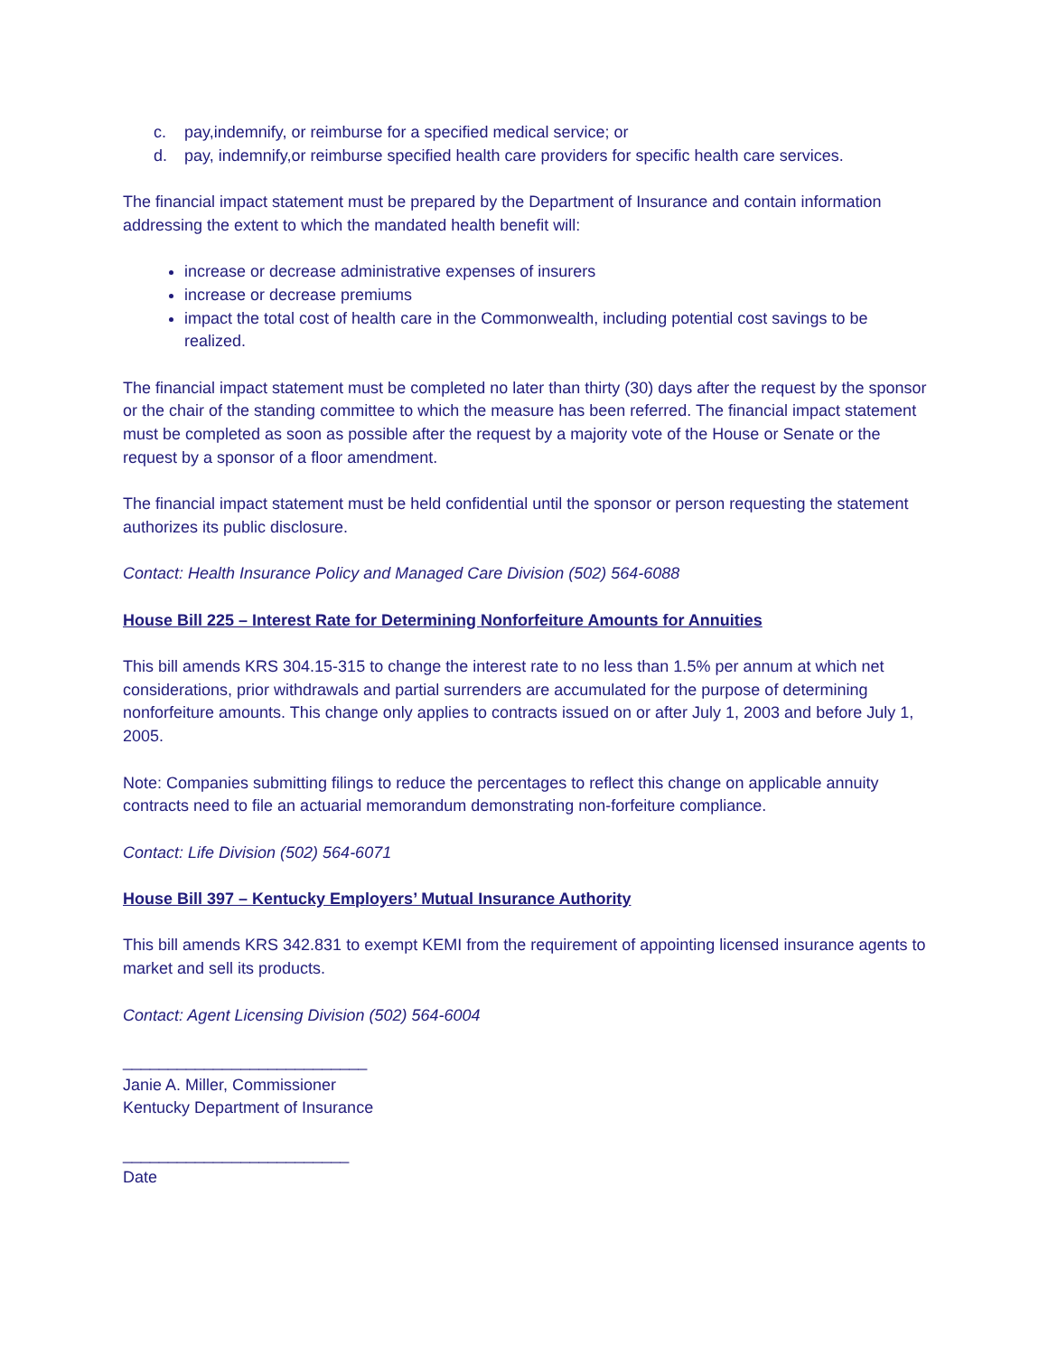c. pay,indemnify, or reimburse for a specified medical service; or
d. pay, indemnify,or reimburse specified health care providers for specific health care services.
The financial impact statement must be prepared by the Department of Insurance and contain information addressing the extent to which the mandated health benefit will:
increase or decrease administrative expenses of insurers
increase or decrease premiums
impact the total cost of health care in the Commonwealth, including potential cost savings to be realized.
The financial impact statement must be completed no later than thirty (30) days after the request by the sponsor or the chair of the standing committee to which the measure has been referred. The financial impact statement must be completed as soon as possible after the request by a majority vote of the House or Senate or the request by a sponsor of a floor amendment.
The financial impact statement must be held confidential until the sponsor or person requesting the statement authorizes its public disclosure.
Contact: Health Insurance Policy and Managed Care Division (502) 564-6088
House Bill 225 – Interest Rate for Determining Nonforfeiture Amounts for Annuities
This bill amends KRS 304.15-315 to change the interest rate to no less than 1.5% per annum at which net considerations, prior withdrawals and partial surrenders are accumulated for the purpose of determining nonforfeiture amounts. This change only applies to contracts issued on or after July 1, 2003 and before July 1, 2005.
Note: Companies submitting filings to reduce the percentages to reflect this change on applicable annuity contracts need to file an actuarial memorandum demonstrating non-forfeiture compliance.
Contact: Life Division (502) 564-6071
House Bill 397 – Kentucky Employers’ Mutual Insurance Authority
This bill amends KRS 342.831 to exempt KEMI from the requirement of appointing licensed insurance agents to market and sell its products.
Contact: Agent Licensing Division (502) 564-6004
___________________________
Janie A. Miller, Commissioner
Kentucky Department of Insurance
_________________________
Date